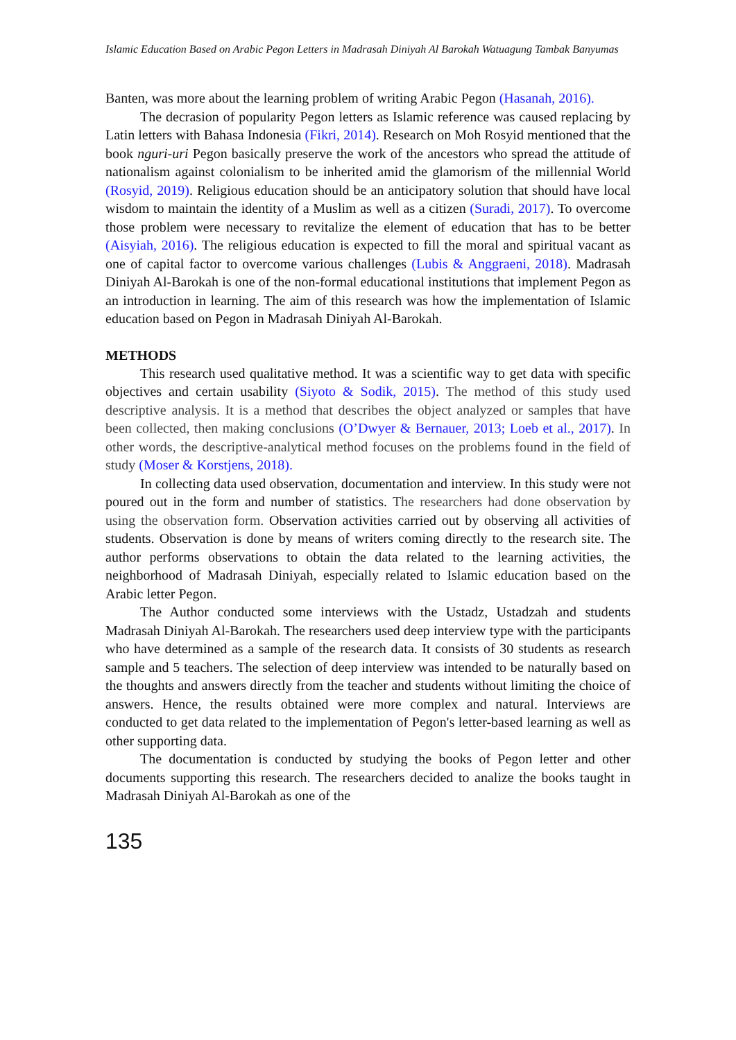Islamic Education Based on Arabic Pegon Letters in Madrasah Diniyah Al Barokah Watuagung Tambak Banyumas
Banten, was more about the learning problem of writing Arabic Pegon (Hasanah, 2016).
The decrasion of popularity Pegon letters as Islamic reference was caused replacing by Latin letters with Bahasa Indonesia (Fikri, 2014). Research on Moh Rosyid mentioned that the book nguri-uri Pegon basically preserve the work of the ancestors who spread the attitude of nationalism against colonialism to be inherited amid the glamorism of the millennial World (Rosyid, 2019). Religious education should be an anticipatory solution that should have local wisdom to maintain the identity of a Muslim as well as a citizen (Suradi, 2017). To overcome those problem were necessary to revitalize the element of education that has to be better (Aisyiah, 2016). The religious education is expected to fill the moral and spiritual vacant as one of capital factor to overcome various challenges (Lubis & Anggraeni, 2018). Madrasah Diniyah Al-Barokah is one of the non-formal educational institutions that implement Pegon as an introduction in learning. The aim of this research was how the implementation of Islamic education based on Pegon in Madrasah Diniyah Al-Barokah.
METHODS
This research used qualitative method. It was a scientific way to get data with specific objectives and certain usability (Siyoto & Sodik, 2015). The method of this study used descriptive analysis. It is a method that describes the object analyzed or samples that have been collected, then making conclusions (O’Dwyer & Bernauer, 2013; Loeb et al., 2017). In other words, the descriptive-analytical method focuses on the problems found in the field of study (Moser & Korstjens, 2018).
In collecting data used observation, documentation and interview. In this study were not poured out in the form and number of statistics. The researchers had done observation by using the observation form. Observation activities carried out by observing all activities of students. Observation is done by means of writers coming directly to the research site. The author performs observations to obtain the data related to the learning activities, the neighborhood of Madrasah Diniyah, especially related to Islamic education based on the Arabic letter Pegon.
The Author conducted some interviews with the Ustadz, Ustadzah and students Madrasah Diniyah Al-Barokah. The researchers used deep interview type with the participants who have determined as a sample of the research data. It consists of 30 students as research sample and 5 teachers. The selection of deep interview was intended to be naturally based on the thoughts and answers directly from the teacher and students without limiting the choice of answers. Hence, the results obtained were more complex and natural. Interviews are conducted to get data related to the implementation of Pegon's letter-based learning as well as other supporting data.
The documentation is conducted by studying the books of Pegon letter and other documents supporting this research. The researchers decided to analize the books taught in Madrasah Diniyah Al-Barokah as one of the
135